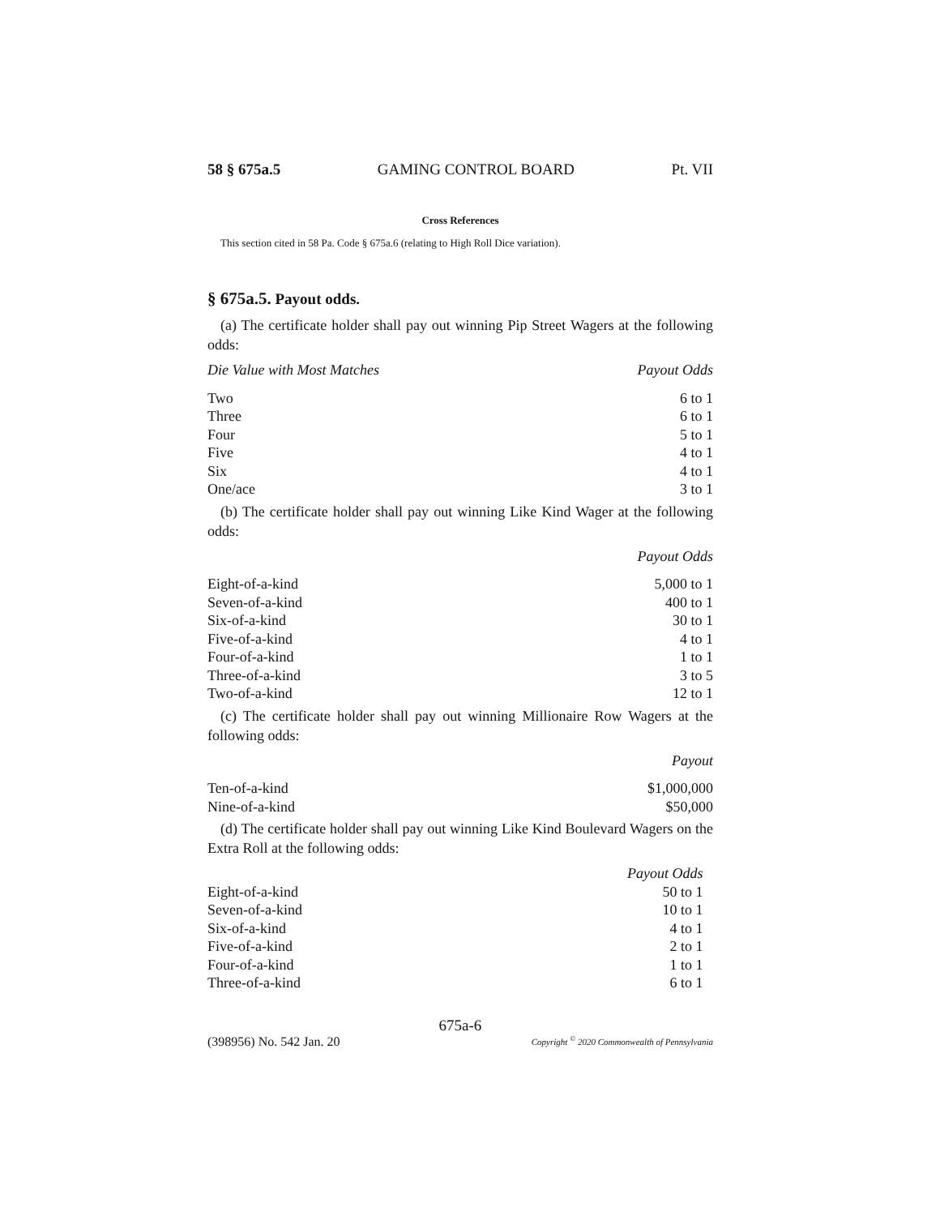58 § 675a.5 GAMING CONTROL BOARD Pt. VII
Cross References
This section cited in 58 Pa. Code § 675a.6 (relating to High Roll Dice variation).
§ 675a.5. Payout odds.
(a) The certificate holder shall pay out winning Pip Street Wagers at the following odds:
| Die Value with Most Matches | Payout Odds |
| --- | --- |
| Two | 6 to 1 |
| Three | 6 to 1 |
| Four | 5 to 1 |
| Five | 4 to 1 |
| Six | 4 to 1 |
| One/ace | 3 to 1 |
(b) The certificate holder shall pay out winning Like Kind Wager at the following odds:
| | Payout Odds |
| --- | --- |
| Eight-of-a-kind | 5,000 to 1 |
| Seven-of-a-kind | 400 to 1 |
| Six-of-a-kind | 30 to 1 |
| Five-of-a-kind | 4 to 1 |
| Four-of-a-kind | 1 to 1 |
| Three-of-a-kind | 3 to 5 |
| Two-of-a-kind | 12 to 1 |
(c) The certificate holder shall pay out winning Millionaire Row Wagers at the following odds:
| | Payout |
| --- | --- |
| Ten-of-a-kind | $1,000,000 |
| Nine-of-a-kind | $50,000 |
(d) The certificate holder shall pay out winning Like Kind Boulevard Wagers on the Extra Roll at the following odds:
| | Payout Odds |
| --- | --- |
| Eight-of-a-kind | 50 to 1 |
| Seven-of-a-kind | 10 to 1 |
| Six-of-a-kind | 4 to 1 |
| Five-of-a-kind | 2 to 1 |
| Four-of-a-kind | 1 to 1 |
| Three-of-a-kind | 6 to 1 |
675a-6
(398956) No. 542 Jan. 20 Copyright <sup>©</sup> 2020 Commonwealth of Pennsylvania